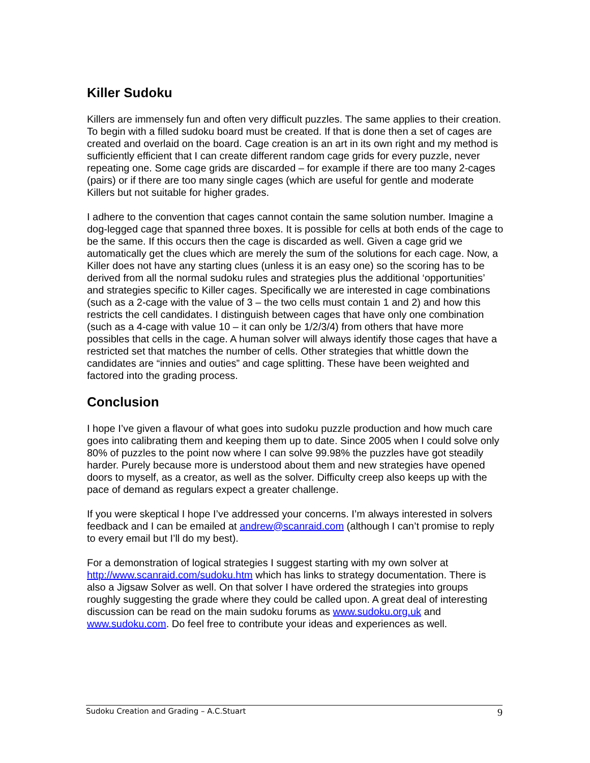Killer Sudoku
Killers are immensely fun and often very difficult puzzles. The same applies to their creation. To begin with a filled sudoku board must be created. If that is done then a set of cages are created and overlaid on the board. Cage creation is an art in its own right and my method is sufficiently efficient that I can create different random cage grids for every puzzle, never repeating one. Some cage grids are discarded – for example if there are too many 2-cages (pairs) or if there are too many single cages (which are useful for gentle and moderate Killers but not suitable for higher grades.
I adhere to the convention that cages cannot contain the same solution number. Imagine a dog-legged cage that spanned three boxes. It is possible for cells at both ends of the cage to be the same. If this occurs then the cage is discarded as well. Given a cage grid we automatically get the clues which are merely the sum of the solutions for each cage. Now, a Killer does not have any starting clues (unless it is an easy one) so the scoring has to be derived from all the normal sudoku rules and strategies plus the additional ‘opportunities’ and strategies specific to Killer cages. Specifically we are interested in cage combinations (such as a 2-cage with the value of 3 – the two cells must contain 1 and 2) and how this restricts the cell candidates. I distinguish between cages that have only one combination (such as a 4-cage with value 10 – it can only be 1/2/3/4) from others that have more possibles that cells in the cage. A human solver will always identify those cages that have a restricted set that matches the number of cells. Other strategies that whittle down the candidates are “innies and outies” and cage splitting. These have been weighted and factored into the grading process.
Conclusion
I hope I’ve given a flavour of what goes into sudoku puzzle production and how much care goes into calibrating them and keeping them up to date. Since 2005 when I could solve only 80% of puzzles to the point now where I can solve 99.98% the puzzles have got steadily harder. Purely because more is understood about them and new strategies have opened doors to myself, as a creator, as well as the solver. Difficulty creep also keeps up with the pace of demand as regulars expect a greater challenge.
If you were skeptical I hope I’ve addressed your concerns. I’m always interested in solvers feedback and I can be emailed at andrew@scanraid.com (although I can’t promise to reply to every email but I’ll do my best).
For a demonstration of logical strategies I suggest starting with my own solver at http://www.scanraid.com/sudoku.htm which has links to strategy documentation. There is also a Jigsaw Solver as well. On that solver I have ordered the strategies into groups roughly suggesting the grade where they could be called upon. A great deal of interesting discussion can be read on the main sudoku forums as www.sudoku.org.uk and www.sudoku.com. Do feel free to contribute your ideas and experiences as well.
Sudoku Creation and Grading – A.C.Stuart 9